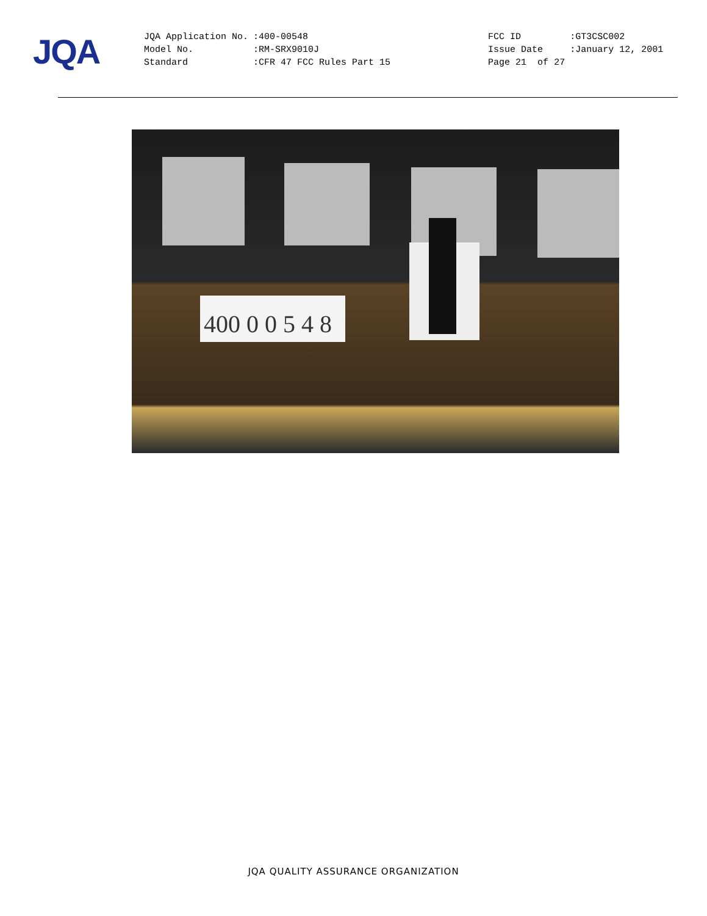JQA
| JQA Application No. | :400-00548 | | FCC ID | :GT3CSC002 |
| Model No. | :RM-SRX9010J | | Issue Date | :January 12, 2001 |
| Standard | :CFR 47 FCC Rules Part 15 | | Page 21 of 27 | |
400 0 0 5 4 8
JQA QUALITY ASSURANCE ORGANIZATION